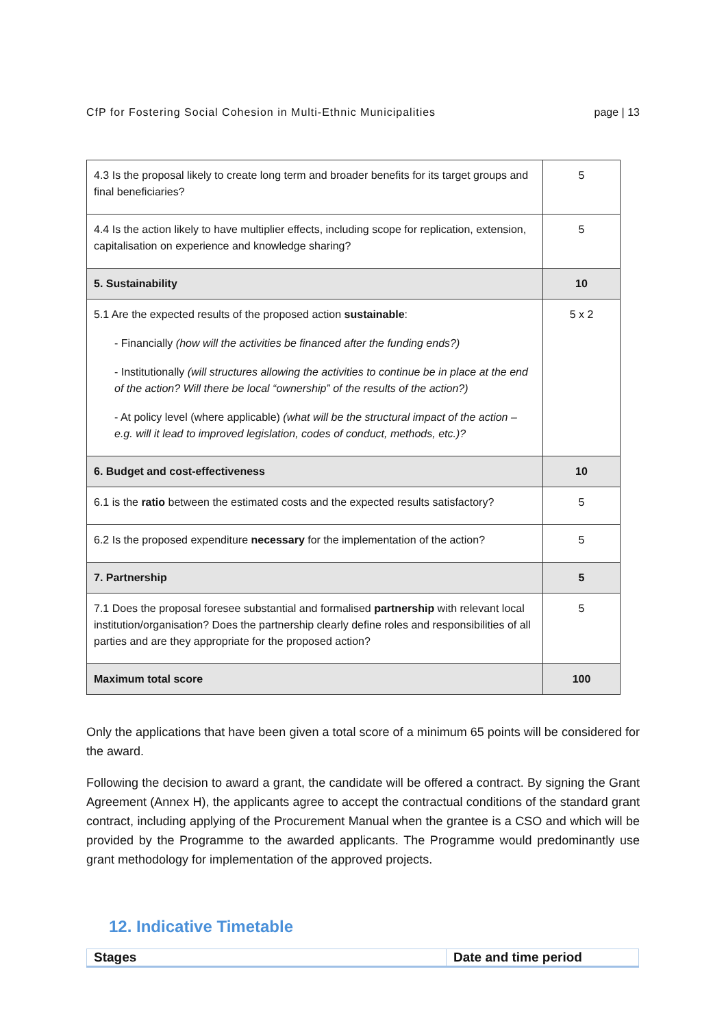CfP for Fostering Social Cohesion in Multi-Ethnic Municipalities page | 13
| 4.3 Is the proposal likely to create long term and broader benefits for its target groups and final beneficiaries? | 5 |
| 4.4 Is the action likely to have multiplier effects, including scope for replication, extension, capitalisation on experience and knowledge sharing? | 5 |
| 5. Sustainability | 10 |
| 5.1 Are the expected results of the proposed action sustainable : - Financially (how will the activities be financed after the funding ends?) - Institutionally (will structures allowing the activities to continue be in place at the end of the action? Will there be local “ownership” of the results of the action?) - At policy level (where applicable) (what will be the structural impact of the action – e.g. will it lead to improved legislation, codes of conduct, methods, etc.)? | 5 x 2 |
| 6. Budget and cost-effectiveness | 10 |
| 6.1 is the ratio between the estimated costs and the expected results satisfactory? | 5 |
| 6.2 Is the proposed expenditure necessary for the implementation of the action? | 5 |
| 7. Partnership | 5 |
| 7.1 Does the proposal foresee substantial and formalised partnership with relevant local institution/organisation? Does the partnership clearly define roles and responsibilities of all parties and are they appropriate for the proposed action? | 5 |
| Maximum total score | 100 |
Only the applications that have been given a total score of a minimum 65 points will be considered for the award.
Following the decision to award a grant, the candidate will be offered a contract. By signing the Grant Agreement (Annex H), the applicants agree to accept the contractual conditions of the standard grant contract, including applying of the Procurement Manual when the grantee is a CSO and which will be provided by the Programme to the awarded applicants. The Programme would predominantly use grant methodology for implementation of the approved projects.
12. Indicative Timetable
| Stages | Date and time period |